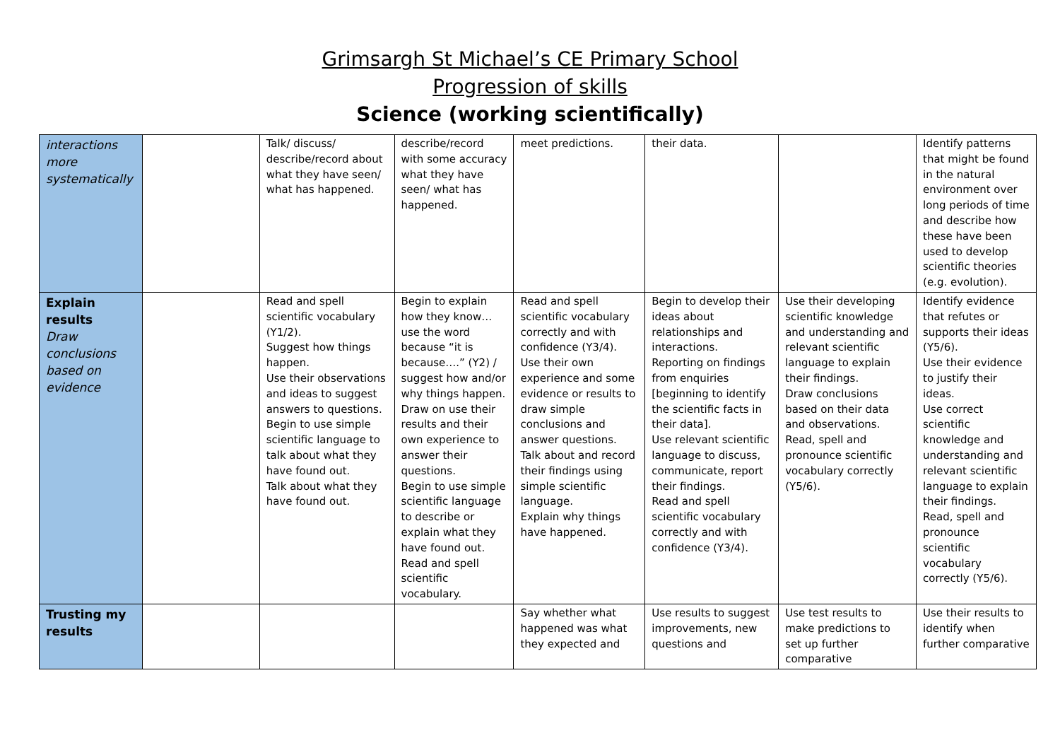Grimsargh St Michael’s CE Primary School
Progression of skills
Science (working scientifically)
| interactions more systematically | | Talk/ discuss/ describe/record about what they have seen/ what has happened. | describe/record with some accuracy what they have seen/ what has happened. | meet predictions. | their data. | | Identify patterns that might be found in the natural environment over long periods of time and describe how these have been used to develop scientific theories (e.g. evolution). |
| Explain results Draw conclusions based on evidence | | Read and spell scientific vocabulary (Y1/2). Suggest how things happen. Use their observations and ideas to suggest answers to questions. Begin to use simple scientific language to talk about what they have found out. Talk about what they have found out. | Begin to explain how they know…use the word because “it is because….” (Y2) / suggest how and/or why things happen. Draw on use their results and their own experience to answer their questions. Begin to use simple scientific language to describe or explain what they have found out. Read and spell scientific vocabulary. | Read and spell scientific vocabulary correctly and with confidence (Y3/4). Use their own experience and some evidence or results to draw simple conclusions and answer questions. Talk about and record their findings using simple scientific language. Explain why things have happened. | Begin to develop their ideas about relationships and interactions. Reporting on findings from enquiries [beginning to identify the scientific facts in their data]. Use relevant scientific language to discuss, communicate, report their findings. Read and spell scientific vocabulary correctly and with confidence (Y3/4). | Use their developing scientific knowledge and understanding and relevant scientific language to explain their findings. Draw conclusions based on their data and observations. Read, spell and pronounce scientific vocabulary correctly (Y5/6). | Identify evidence that refutes or supports their ideas (Y5/6). Use their evidence to justify their ideas. Use correct scientific knowledge and understanding and relevant scientific language to explain their findings. Read, spell and pronounce scientific vocabulary correctly (Y5/6). |
| Trusting my results | | | | Say whether what happened was what they expected and | Use results to suggest improvements, new questions and | Use test results to make predictions to set up further comparative | Use their results to identify when further comparative |